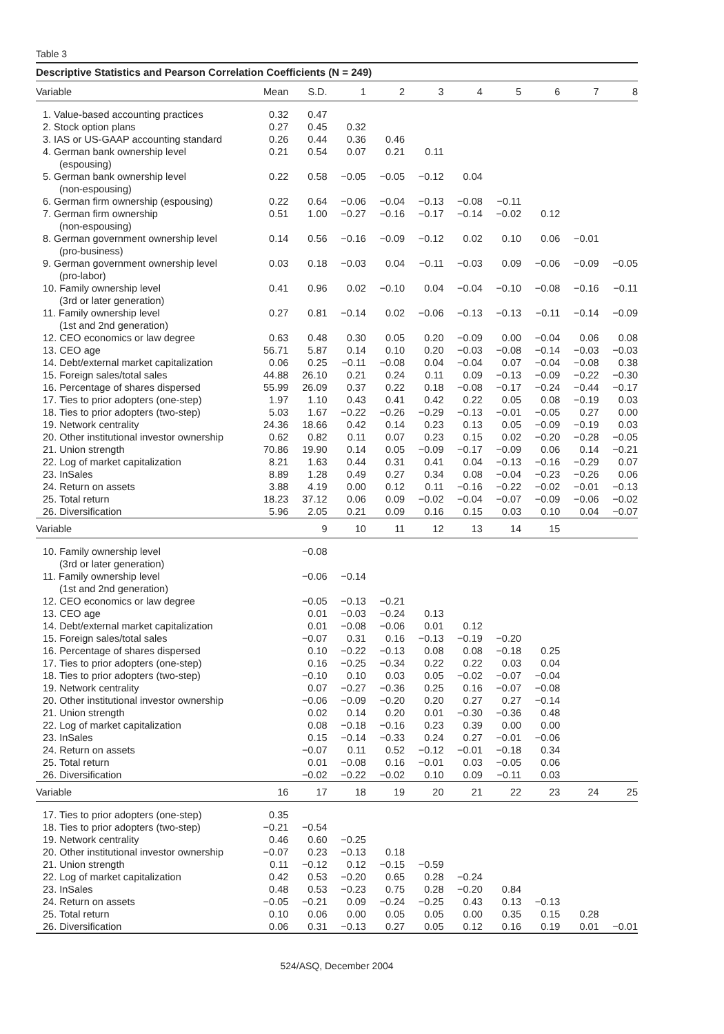Table 3
Descriptive Statistics and Pearson Correlation Coefficients (N = 249)
| Variable | Mean | S.D. | 1 | 2 | 3 | 4 | 5 | 6 | 7 | 8 |
| --- | --- | --- | --- | --- | --- | --- | --- | --- | --- | --- |
| 1. Value-based accounting practices | 0.32 | 0.47 | | | | | | | | |
| 2. Stock option plans | 0.27 | 0.45 | 0.32 | | | | | | | |
| 3. IAS or US-GAAP accounting standard | 0.26 | 0.44 | 0.36 | 0.46 | | | | | | |
| 4. German bank ownership level | 0.21 | 0.54 | 0.07 | 0.21 | 0.11 | | | | | |
| (espousing) | | | | | | | | | | |
| 5. German bank ownership level | 0.22 | 0.58 | −0.05 | −0.05 | −0.12 | 0.04 | | | | |
| (non-espousing) | | | | | | | | | | |
| 6. German firm ownership (espousing) | 0.22 | 0.64 | −0.06 | −0.04 | −0.13 | −0.08 | −0.11 | | | |
| 7. German firm ownership | 0.51 | 1.00 | −0.27 | −0.16 | −0.17 | −0.14 | −0.02 | 0.12 | | |
| (non-espousing) | | | | | | | | | | |
| 8. German government ownership level | 0.14 | 0.56 | −0.16 | −0.09 | −0.12 | 0.02 | 0.10 | 0.06 | −0.01 | |
| (pro-business) | | | | | | | | | | |
| 9. German government ownership level | 0.03 | 0.18 | −0.03 | 0.04 | −0.11 | −0.03 | 0.09 | −0.06 | −0.09 | −0.05 |
| (pro-labor) | | | | | | | | | | |
| 10. Family ownership level | 0.41 | 0.96 | 0.02 | −0.10 | 0.04 | −0.04 | −0.10 | −0.08 | −0.16 | −0.11 |
| (3rd or later generation) | | | | | | | | | | |
| 11. Family ownership level | 0.27 | 0.81 | −0.14 | 0.02 | −0.06 | −0.13 | −0.13 | −0.11 | −0.14 | −0.09 |
| (1st and 2nd generation) | | | | | | | | | | |
| 12. CEO economics or law degree | 0.63 | 0.48 | 0.30 | 0.05 | 0.20 | −0.09 | 0.00 | −0.04 | 0.06 | 0.08 |
| 13. CEO age | 56.71 | 5.87 | 0.14 | 0.10 | 0.20 | −0.03 | −0.08 | −0.14 | −0.03 | −0.03 |
| 14. Debt/external market capitalization | 0.06 | 0.25 | −0.11 | −0.08 | 0.04 | −0.04 | 0.07 | −0.04 | −0.08 | 0.38 |
| 15. Foreign sales/total sales | 44.88 | 26.10 | 0.21 | 0.24 | 0.11 | 0.09 | −0.13 | −0.09 | −0.22 | −0.30 |
| 16. Percentage of shares dispersed | 55.99 | 26.09 | 0.37 | 0.22 | 0.18 | −0.08 | −0.17 | −0.24 | −0.44 | −0.17 |
| 17. Ties to prior adopters (one-step) | 1.97 | 1.10 | 0.43 | 0.41 | 0.42 | 0.22 | 0.05 | 0.08 | −0.19 | 0.03 |
| 18. Ties to prior adopters (two-step) | 5.03 | 1.67 | −0.22 | −0.26 | −0.29 | −0.13 | −0.01 | −0.05 | 0.27 | 0.00 |
| 19. Network centrality | 24.36 | 18.66 | 0.42 | 0.14 | 0.23 | 0.13 | 0.05 | −0.09 | −0.19 | 0.03 |
| 20. Other institutional investor ownership | 0.62 | 0.82 | 0.11 | 0.07 | 0.23 | 0.15 | 0.02 | −0.20 | −0.28 | −0.05 |
| 21. Union strength | 70.86 | 19.90 | 0.14 | 0.05 | −0.09 | −0.17 | −0.09 | 0.06 | 0.14 | −0.21 |
| 22. Log of market capitalization | 8.21 | 1.63 | 0.44 | 0.31 | 0.41 | 0.04 | −0.13 | −0.16 | −0.29 | 0.07 |
| 23. InSales | 8.89 | 1.28 | 0.49 | 0.27 | 0.34 | 0.08 | −0.04 | −0.23 | −0.26 | 0.06 |
| 24. Return on assets | 3.88 | 4.19 | 0.00 | 0.12 | 0.11 | −0.16 | −0.22 | −0.02 | −0.01 | −0.13 |
| 25. Total return | 18.23 | 37.12 | 0.06 | 0.09 | −0.02 | −0.04 | −0.07 | −0.09 | −0.06 | −0.02 |
| 26. Diversification | 5.96 | 2.05 | 0.21 | 0.09 | 0.16 | 0.15 | 0.03 | 0.10 | 0.04 | −0.07 |
| Variable | | 9 | 10 | 11 | 12 | 13 | 14 | 15 | | |
| 10. Family ownership level | | −0.08 | | | | | | | | |
| (3rd or later generation) | | | | | | | | | | |
| 11. Family ownership level | | −0.06 | −0.14 | | | | | | | |
| (1st and 2nd generation) | | | | | | | | | | |
| 12. CEO economics or law degree | | −0.05 | −0.13 | −0.21 | | | | | | |
| 13. CEO age | | 0.01 | −0.03 | −0.24 | 0.13 | | | | | |
| 14. Debt/external market capitalization | | 0.01 | −0.08 | −0.06 | 0.01 | 0.12 | | | | |
| 15. Foreign sales/total sales | | −0.07 | 0.31 | 0.16 | −0.13 | −0.19 | −0.20 | | | |
| 16. Percentage of shares dispersed | | 0.10 | −0.22 | −0.13 | 0.08 | 0.08 | −0.18 | 0.25 | | |
| 17. Ties to prior adopters (one-step) | | 0.16 | −0.25 | −0.34 | 0.22 | 0.22 | 0.03 | 0.04 | | |
| 18. Ties to prior adopters (two-step) | | −0.10 | 0.10 | 0.03 | 0.05 | −0.02 | −0.07 | −0.04 | | |
| 19. Network centrality | | 0.07 | −0.27 | −0.36 | 0.25 | 0.16 | −0.07 | −0.08 | | |
| 20. Other institutional investor ownership | | −0.06 | −0.09 | −0.20 | 0.20 | 0.27 | 0.27 | −0.14 | | |
| 21. Union strength | | 0.02 | 0.14 | 0.20 | 0.01 | −0.30 | −0.36 | 0.48 | | |
| 22. Log of market capitalization | | 0.08 | −0.18 | −0.16 | 0.23 | 0.39 | 0.00 | 0.00 | | |
| 23. InSales | | 0.15 | −0.14 | −0.33 | 0.24 | 0.27 | −0.01 | −0.06 | | |
| 24. Return on assets | | −0.07 | 0.11 | 0.52 | −0.12 | −0.01 | −0.18 | 0.34 | | |
| 25. Total return | | 0.01 | −0.08 | 0.16 | −0.01 | 0.03 | −0.05 | 0.06 | | |
| 26. Diversification | | −0.02 | −0.22 | −0.02 | 0.10 | 0.09 | −0.11 | 0.03 | | |
| Variable | 16 | 17 | 18 | 19 | 20 | 21 | 22 | 23 | 24 | 25 |
| 17. Ties to prior adopters (one-step) | 0.35 | | | | | | | | | |
| 18. Ties to prior adopters (two-step) | −0.21 | −0.54 | | | | | | | | |
| 19. Network centrality | 0.46 | 0.60 | −0.25 | | | | | | | |
| 20. Other institutional investor ownership | −0.07 | 0.23 | −0.13 | 0.18 | | | | | | |
| 21. Union strength | 0.11 | −0.12 | 0.12 | −0.15 | −0.59 | | | | | |
| 22. Log of market capitalization | 0.42 | 0.53 | −0.20 | 0.65 | 0.28 | −0.24 | | | | |
| 23. InSales | 0.48 | 0.53 | −0.23 | 0.75 | 0.28 | −0.20 | 0.84 | | | |
| 24. Return on assets | −0.05 | −0.21 | 0.09 | −0.24 | −0.25 | 0.43 | 0.13 | −0.13 | | |
| 25. Total return | 0.10 | 0.06 | 0.00 | 0.05 | 0.05 | 0.00 | 0.35 | 0.15 | 0.28 | |
| 26. Diversification | 0.06 | 0.31 | −0.13 | 0.27 | 0.05 | 0.12 | 0.16 | 0.19 | 0.01 | −0.01 |
524/ASQ, December 2004